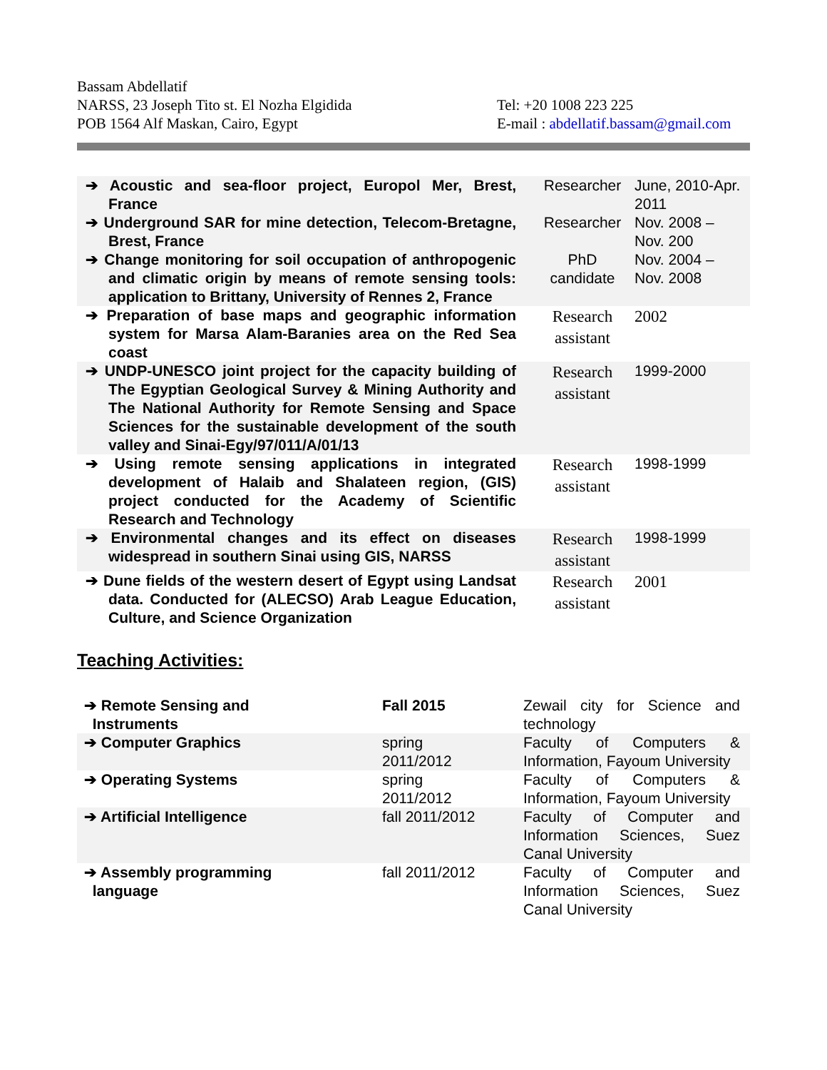Bassam Abdellatif
NARSS, 23 Joseph Tito st. El Nozha Elgidida
POB 1564 Alf Maskan, Cairo, Egypt
Tel: +20 1008 223 225
E-mail : abdellatif.bassam@gmail.com
| ➔ Acoustic and sea-floor project, Europol Mer, Brest, France | Researcher | June, 2010-Apr. 2011 |
| ➔ Underground SAR for mine detection, Telecom-Bretagne, Brest, France | Researcher | Nov. 2008 – Nov. 200 |
| ➔ Change monitoring for soil occupation of anthropogenic and climatic origin by means of remote sensing tools: application to Brittany, University of Rennes 2, France | PhD candidate | Nov. 2004 – Nov. 2008 |
| ➔ Preparation of base maps and geographic information system for Marsa Alam-Baranies area on the Red Sea coast | Research assistant | 2002 |
| ➔ UNDP-UNESCO joint project for the capacity building of The Egyptian Geological Survey & Mining Authority and The National Authority for Remote Sensing and Space Sciences for the sustainable development of the south valley and Sinai-Egy/97/011/A/01/13 | Research assistant | 1999-2000 |
| ➔ Using remote sensing applications in integrated development of Halaib and Shalateen region, (GIS) project conducted for the Academy of Scientific Research and Technology | Research assistant | 1998-1999 |
| ➔ Environmental changes and its effect on diseases widespread in southern Sinai using GIS, NARSS | Research assistant | 1998-1999 |
| ➔ Dune fields of the western desert of Egypt using Landsat data. Conducted for (ALECSO) Arab League Education, Culture, and Science Organization | Research assistant | 2001 |
Teaching Activities:
| ➔ Remote Sensing and Instruments | Fall 2015 | Zewail city for Science and technology |
| ➔ Computer Graphics | spring 2011/2012 | Faculty of Computers & Information, Fayoum University |
| ➔ Operating Systems | spring 2011/2012 | Faculty of Computers & Information, Fayoum University |
| ➔ Artificial Intelligence | fall 2011/2012 | Faculty of Computer and Information Sciences, Suez Canal University |
| ➔ Assembly programming language | fall 2011/2012 | Faculty of Computer and Information Sciences, Suez Canal University |